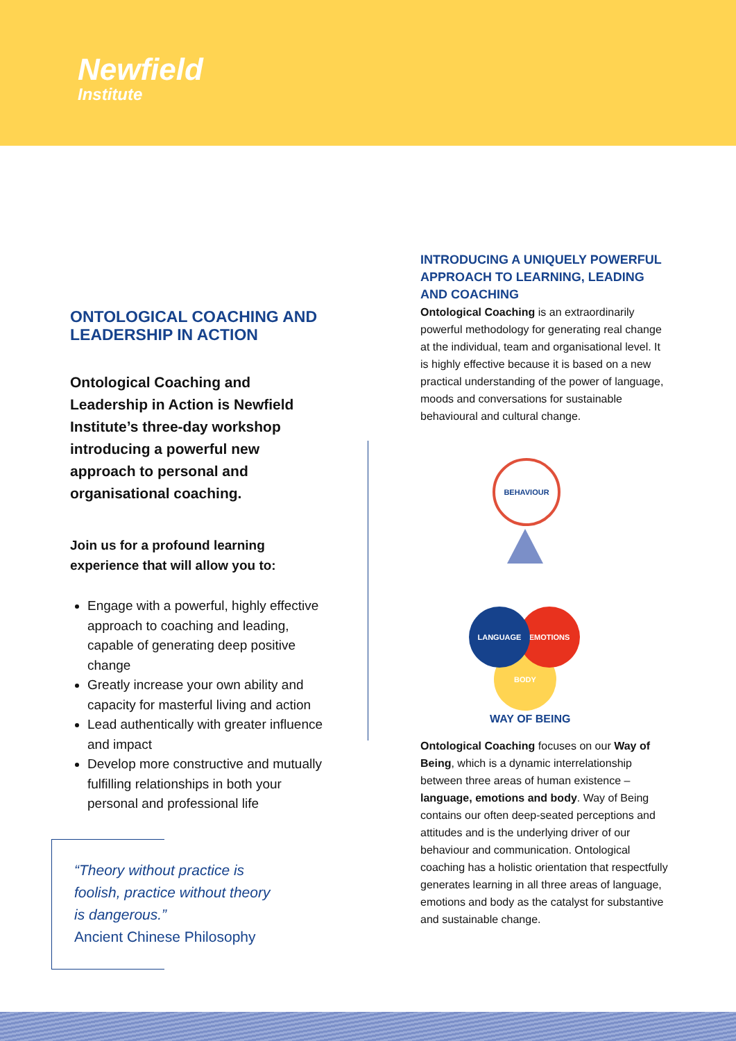Newfield
Institute
ONTOLOGICAL COACHING AND LEADERSHIP IN ACTION
Ontological Coaching and Leadership in Action is Newfield Institute’s three-day workshop introducing a powerful new approach to personal and organisational coaching.
Join us for a profound learning experience that will allow you to:
Engage with a powerful, highly effective approach to coaching and leading, capable of generating deep positive change
Greatly increase your own ability and capacity for masterful living and action
Lead authentically with greater influence and impact
Develop more constructive and mutually fulfilling relationships in both your personal and professional life
“Theory without practice is
foolish, practice without theory
is dangerous.”
Ancient Chinese Philosophy
INTRODUCING A UNIQUELY POWERFUL APPROACH TO LEARNING, LEADING AND COACHING
Ontological Coaching is an extraordinarily powerful methodology for generating real change at the individual, team and organisational level. It is highly effective because it is based on a new practical understanding of the power of language, moods and conversations for sustainable behavioural and cultural change.
BEHAVIOUR
BODY
EMOTIONS
LANGUAGE
WAY OF BEING
Ontological Coaching focuses on our Way of Being, which is a dynamic interrelationship between three areas of human existence – language, emotions and body. Way of Being contains our often deep-seated perceptions and attitudes and is the underlying driver of our behaviour and communication. Ontological coaching has a holistic orientation that respectfully generates learning in all three areas of language, emotions and body as the catalyst for substantive and sustainable change.